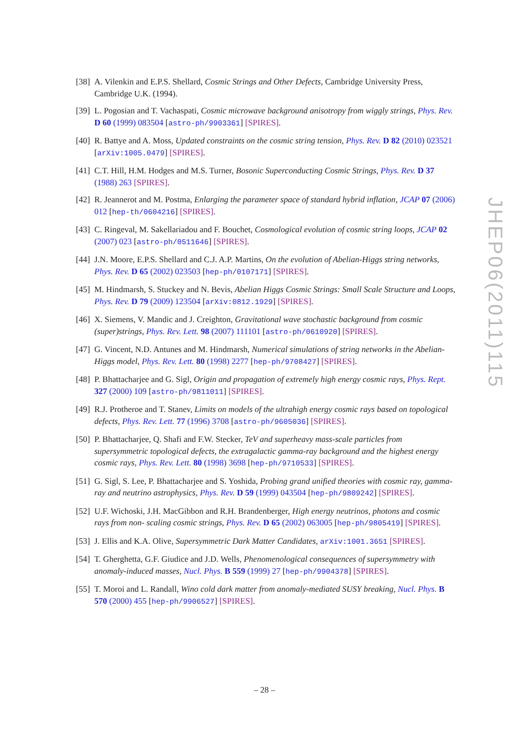[38]
A. Vilenkin and E.P.S. Shellard, Cosmic Strings and Other Defects, Cambridge University Press, Cambridge U.K. (1994).
[39]
L. Pogosian and T. Vachaspati, Cosmic microwave background anisotropy from wiggly strings, Phys. Rev. D 60 (1999) 083504 [astro-ph/9903361] [SPIRES].
[40]
R. Battye and A. Moss, Updated constraints on the cosmic string tension, Phys. Rev. D 82 (2010) 023521 [arXiv:1005.0479] [SPIRES].
[41]
C.T. Hill, H.M. Hodges and M.S. Turner, Bosonic Superconducting Cosmic Strings, Phys. Rev. D 37 (1988) 263 [SPIRES].
[42]
R. Jeannerot and M. Postma, Enlarging the parameter space of standard hybrid inflation, JCAP 07 (2006) 012 [hep-th/0604216] [SPIRES].
[43]
C. Ringeval, M. Sakellariadou and F. Bouchet, Cosmological evolution of cosmic string loops, JCAP 02 (2007) 023 [astro-ph/0511646] [SPIRES].
[44]
J.N. Moore, E.P.S. Shellard and C.J. A.P. Martins, On the evolution of Abelian-Higgs string networks, Phys. Rev. D 65 (2002) 023503 [hep-ph/0107171] [SPIRES].
[45]
M. Hindmarsh, S. Stuckey and N. Bevis, Abelian Higgs Cosmic Strings: Small Scale Structure and Loops, Phys. Rev. D 79 (2009) 123504 [arXiv:0812.1929] [SPIRES].
[46]
X. Siemens, V. Mandic and J. Creighton, Gravitational wave stochastic background from cosmic (super)strings, Phys. Rev. Lett. 98 (2007) 111101 [astro-ph/0610920] [SPIRES].
[47]
G. Vincent, N.D. Antunes and M. Hindmarsh, Numerical simulations of string networks in the Abelian-Higgs model, Phys. Rev. Lett. 80 (1998) 2277 [hep-ph/9708427] [SPIRES].
[48]
P. Bhattacharjee and G. Sigl, Origin and propagation of extremely high energy cosmic rays, Phys. Rept. 327 (2000) 109 [astro-ph/9811011] [SPIRES].
[49]
R.J. Protheroe and T. Stanev, Limits on models of the ultrahigh energy cosmic rays based on topological defects, Phys. Rev. Lett. 77 (1996) 3708 [astro-ph/9605036] [SPIRES].
[50]
P. Bhattacharjee, Q. Shafi and F.W. Stecker, TeV and superheavy mass-scale particles from supersymmetric topological defects, the extragalactic gamma-ray background and the highest energy cosmic rays, Phys. Rev. Lett. 80 (1998) 3698 [hep-ph/9710533] [SPIRES].
[51]
G. Sigl, S. Lee, P. Bhattacharjee and S. Yoshida, Probing grand unified theories with cosmic ray, gamma-ray and neutrino astrophysics, Phys. Rev. D 59 (1999) 043504 [hep-ph/9809242] [SPIRES].
[52]
U.F. Wichoski, J.H. MacGibbon and R.H. Brandenberger, High energy neutrinos, photons and cosmic rays from non- scaling cosmic strings, Phys. Rev. D 65 (2002) 063005 [hep-ph/9805419] [SPIRES].
[53]
J. Ellis and K.A. Olive, Supersymmetric Dark Matter Candidates, arXiv:1001.3651 [SPIRES].
[54]
T. Gherghetta, G.F. Giudice and J.D. Wells, Phenomenological consequences of supersymmetry with anomaly-induced masses, Nucl. Phys. B 559 (1999) 27 [hep-ph/9904378] [SPIRES].
[55]
T. Moroi and L. Randall, Wino cold dark matter from anomaly-mediated SUSY breaking, Nucl. Phys. B 570 (2000) 455 [hep-ph/9906527] [SPIRES].
JHEP06(2011)115
– 28 –